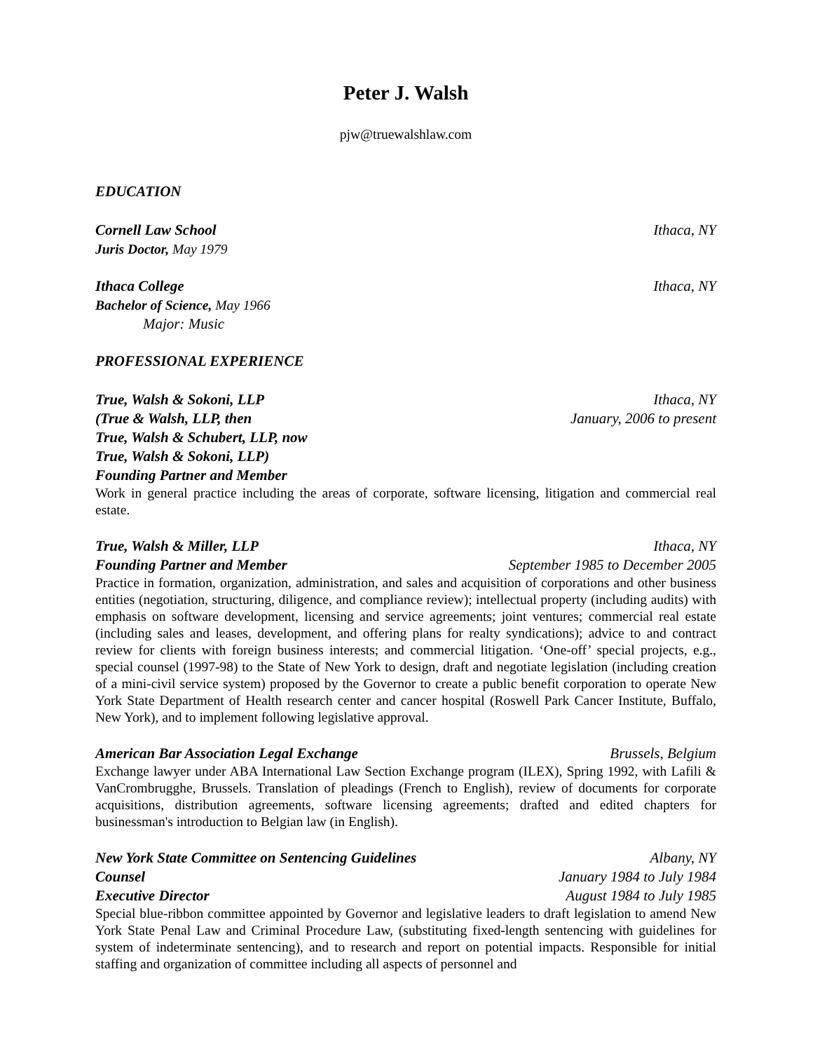Peter J. Walsh
pjw@truewalshlaw.com
EDUCATION
Cornell Law School Ithaca, NY
Juris Doctor, May 1979
Ithaca College Ithaca, NY
Bachelor of Science, May 1966
Major: Music
PROFESSIONAL EXPERIENCE
True, Walsh & Sokoni, LLP Ithaca, NY
(True & Walsh, LLP, then January, 2006 to present
True, Walsh & Schubert, LLP, now
True, Walsh & Sokoni, LLP)
Founding Partner and Member
Work in general practice including the areas of corporate, software licensing, litigation and commercial real estate.
True, Walsh & Miller, LLP Ithaca, NY
Founding Partner and Member September 1985 to December 2005
Practice in formation, organization, administration, and sales and acquisition of corporations and other business entities (negotiation, structuring, diligence, and compliance review); intellectual property (including audits) with emphasis on software development, licensing and service agreements; joint ventures; commercial real estate (including sales and leases, development, and offering plans for realty syndications); advice to and contract review for clients with foreign business interests; and commercial litigation. ‘One-off’ special projects, e.g., special counsel (1997-98) to the State of New York to design, draft and negotiate legislation (including creation of a mini-civil service system) proposed by the Governor to create a public benefit corporation to operate New York State Department of Health research center and cancer hospital (Roswell Park Cancer Institute, Buffalo, New York), and to implement following legislative approval.
American Bar Association Legal Exchange Brussels, Belgium
Exchange lawyer under ABA International Law Section Exchange program (ILEX), Spring 1992, with Lafili & VanCrombrugghe, Brussels. Translation of pleadings (French to English), review of documents for corporate acquisitions, distribution agreements, software licensing agreements; drafted and edited chapters for businessman's introduction to Belgian law (in English).
New York State Committee on Sentencing Guidelines Albany, NY
Counsel January 1984 to July 1984
Executive Director August 1984 to July 1985
Special blue-ribbon committee appointed by Governor and legislative leaders to draft legislation to amend New York State Penal Law and Criminal Procedure Law, (substituting fixed-length sentencing with guidelines for system of indeterminate sentencing), and to research and report on potential impacts. Responsible for initial staffing and organization of committee including all aspects of personnel and